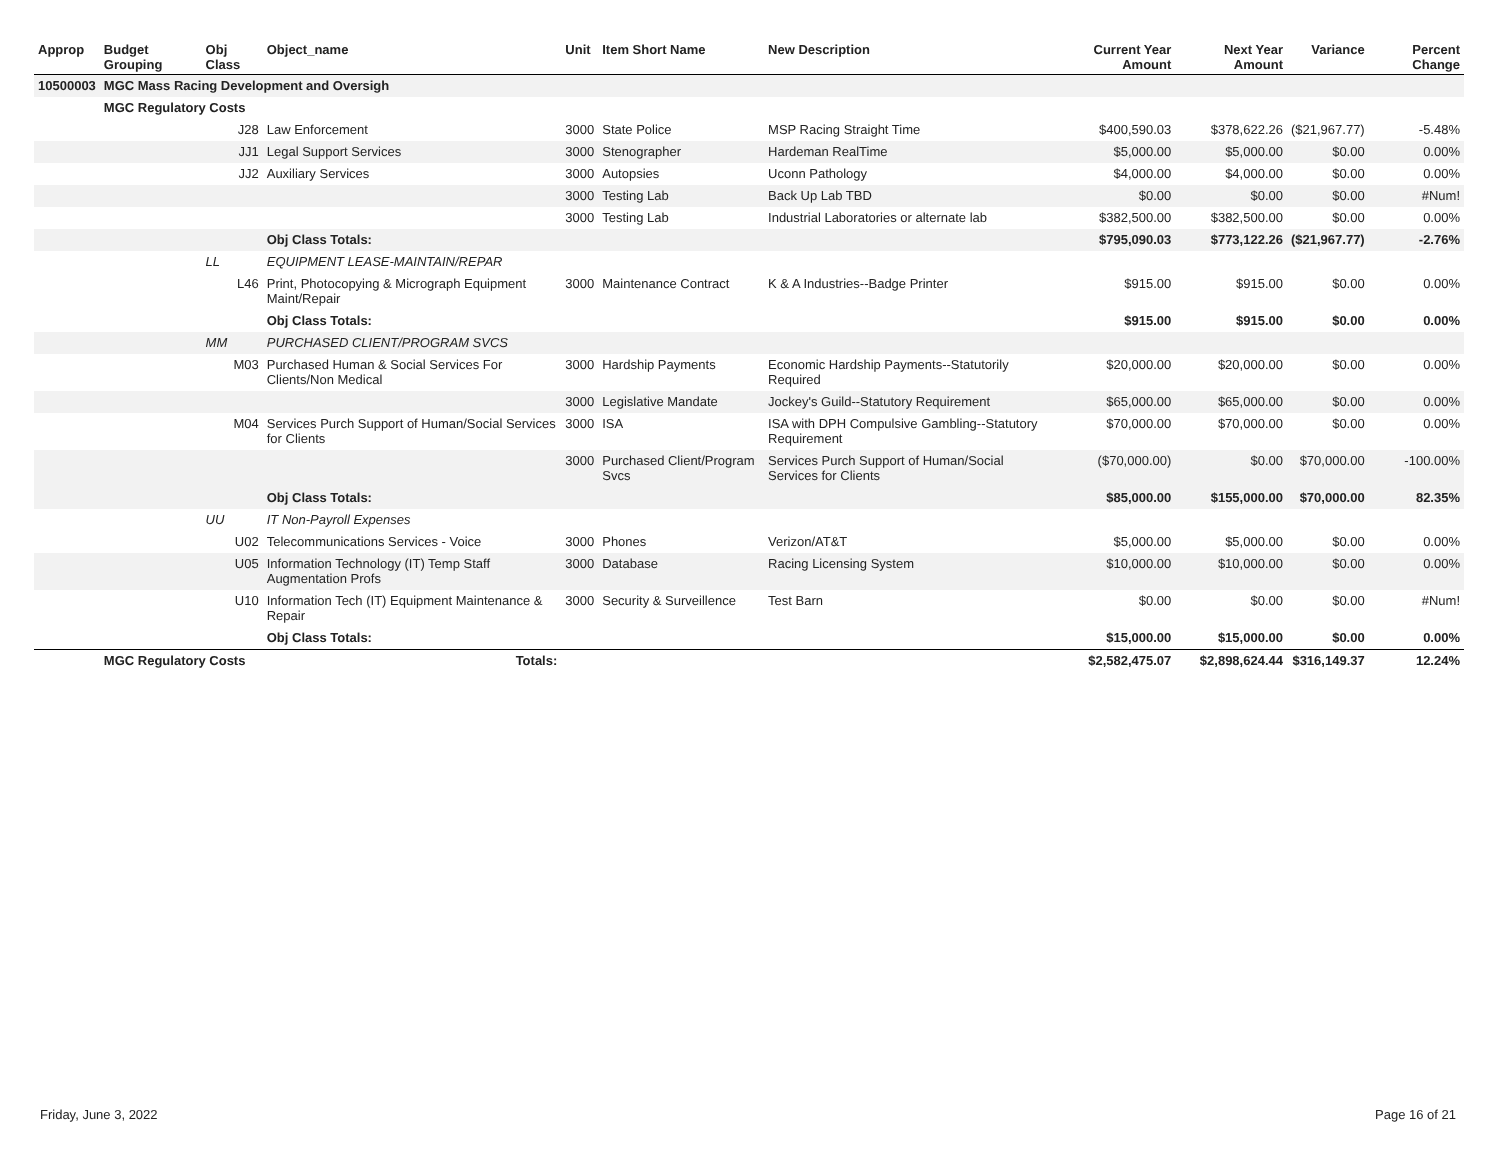| Approp | Budget Grouping | Obj Class | Object_name | Unit | Item Short Name | New Description | Current Year Amount | Next Year Amount | Variance | Percent Change |
| --- | --- | --- | --- | --- | --- | --- | --- | --- | --- | --- |
| 10500003 | MGC Mass Racing Development and Oversigh | | | | | | | | | |
| | MGC Regulatory Costs | | | | | | | | | |
| | | J28 | Law Enforcement | 3000 | State Police | MSP Racing Straight Time | $400,590.03 | $378,622.26 | ($21,967.77) | -5.48% |
| | | JJ1 | Legal Support Services | 3000 | Stenographer | Hardeman RealTime | $5,000.00 | $5,000.00 | $0.00 | 0.00% |
| | | JJ2 | Auxiliary Services | 3000 | Autopsies | Uconn Pathology | $4,000.00 | $4,000.00 | $0.00 | 0.00% |
| | | | | 3000 | Testing Lab | Back Up Lab TBD | $0.00 | $0.00 | $0.00 | #Num! |
| | | | | 3000 | Testing Lab | Industrial Laboratories or alternate lab | $382,500.00 | $382,500.00 | $0.00 | 0.00% |
| | | | Obj Class Totals: | | | | $795,090.03 | $773,122.26 | ($21,967.77) | -2.76% |
| | | LL | EQUIPMENT LEASE-MAINTAIN/REPAR | | | | | | | |
| | | L46 | Print, Photocopying & Micrograph Equipment Maint/Repair | 3000 | Maintenance Contract | K & A Industries--Badge Printer | $915.00 | $915.00 | $0.00 | 0.00% |
| | | | Obj Class Totals: | | | | $915.00 | $915.00 | $0.00 | 0.00% |
| | | MM | PURCHASED CLIENT/PROGRAM SVCS | | | | | | | |
| | | M03 | Purchased Human & Social Services For Clients/Non Medical | 3000 | Hardship Payments | Economic Hardship Payments--Statutorily Required | $20,000.00 | $20,000.00 | $0.00 | 0.00% |
| | | | | 3000 | Legislative Mandate | Jockey's Guild--Statutory Requirement | $65,000.00 | $65,000.00 | $0.00 | 0.00% |
| | | M04 | Services Purch Support of Human/Social Services for Clients | 3000 | ISA | ISA with DPH Compulsive Gambling--Statutory Requirement | $70,000.00 | $70,000.00 | $0.00 | 0.00% |
| | | | | 3000 | Purchased Client/Program Svcs | Services Purch Support of Human/Social Services for Clients | ($70,000.00) | $0.00 | $70,000.00 | -100.00% |
| | | | Obj Class Totals: | | | | $85,000.00 | $155,000.00 | $70,000.00 | 82.35% |
| | | UU | IT Non-Payroll Expenses | | | | | | | |
| | | U02 | Telecommunications Services - Voice | 3000 | Phones | Verizon/AT&T | $5,000.00 | $5,000.00 | $0.00 | 0.00% |
| | | U05 | Information Technology (IT) Temp Staff Augmentation Profs | 3000 | Database | Racing Licensing System | $10,000.00 | $10,000.00 | $0.00 | 0.00% |
| | | U10 | Information Tech (IT) Equipment Maintenance & Repair | 3000 | Security & Surveillence | Test Barn | $0.00 | $0.00 | $0.00 | #Num! |
| | | | Obj Class Totals: | | | | $15,000.00 | $15,000.00 | $0.00 | 0.00% |
| | MGC Regulatory Costs | | Totals: | | | | $2,582,475.07 | $2,898,624.44 | $316,149.37 | 12.24% |
Friday, June 3, 2022 Page 16 of 21